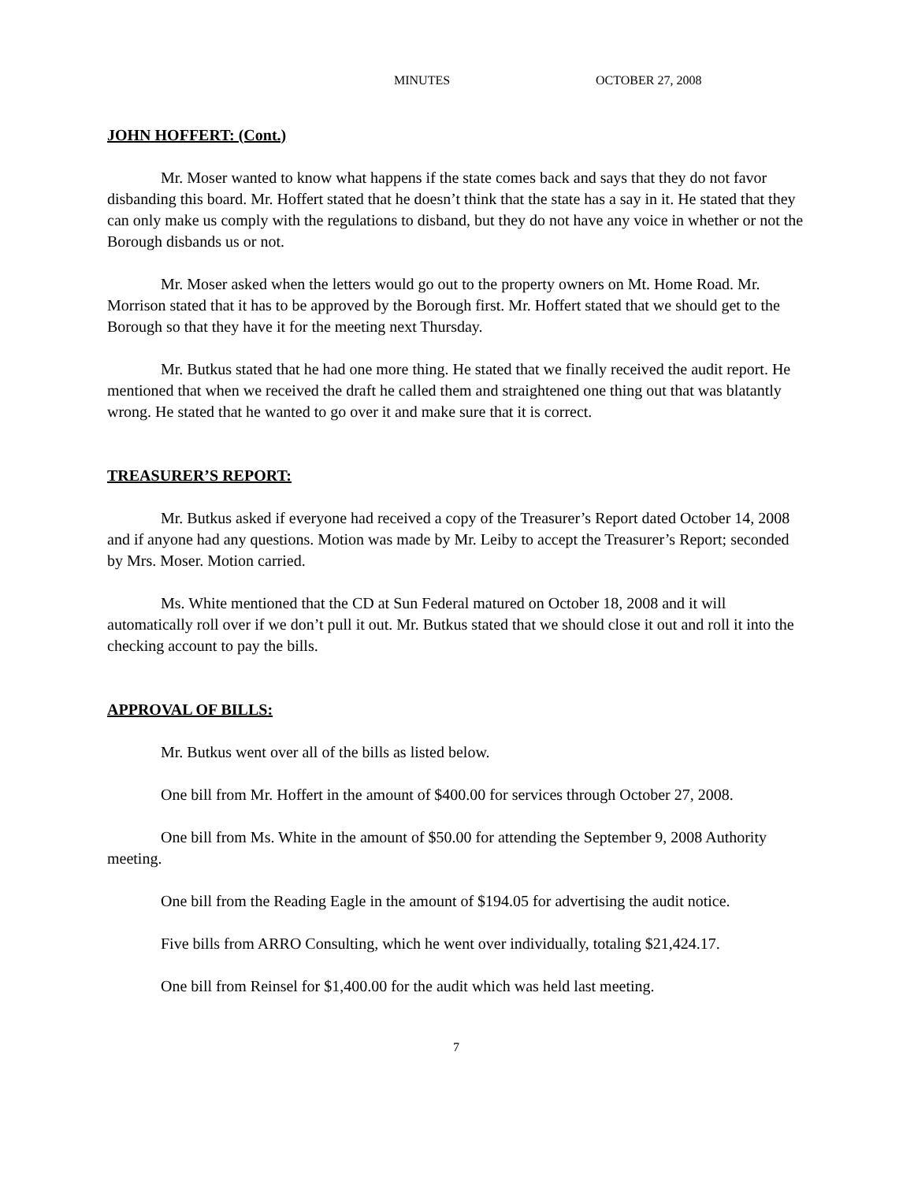MINUTES OCTOBER 27, 2008
JOHN HOFFERT: (Cont.)
Mr. Moser wanted to know what happens if the state comes back and says that they do not favor disbanding this board. Mr. Hoffert stated that he doesn’t think that the state has a say in it. He stated that they can only make us comply with the regulations to disband, but they do not have any voice in whether or not the Borough disbands us or not.
Mr. Moser asked when the letters would go out to the property owners on Mt. Home Road. Mr. Morrison stated that it has to be approved by the Borough first. Mr. Hoffert stated that we should get to the Borough so that they have it for the meeting next Thursday.
Mr. Butkus stated that he had one more thing. He stated that we finally received the audit report. He mentioned that when we received the draft he called them and straightened one thing out that was blatantly wrong. He stated that he wanted to go over it and make sure that it is correct.
TREASURER’S REPORT:
Mr. Butkus asked if everyone had received a copy of the Treasurer’s Report dated October 14, 2008 and if anyone had any questions. Motion was made by Mr. Leiby to accept the Treasurer’s Report; seconded by Mrs. Moser. Motion carried.
Ms. White mentioned that the CD at Sun Federal matured on October 18, 2008 and it will automatically roll over if we don’t pull it out. Mr. Butkus stated that we should close it out and roll it into the checking account to pay the bills.
APPROVAL OF BILLS:
Mr. Butkus went over all of the bills as listed below.
One bill from Mr. Hoffert in the amount of $400.00 for services through October 27, 2008.
One bill from Ms. White in the amount of $50.00 for attending the September 9, 2008 Authority meeting.
One bill from the Reading Eagle in the amount of $194.05 for advertising the audit notice.
Five bills from ARRO Consulting, which he went over individually, totaling $21,424.17.
One bill from Reinsel for $1,400.00 for the audit which was held last meeting.
7